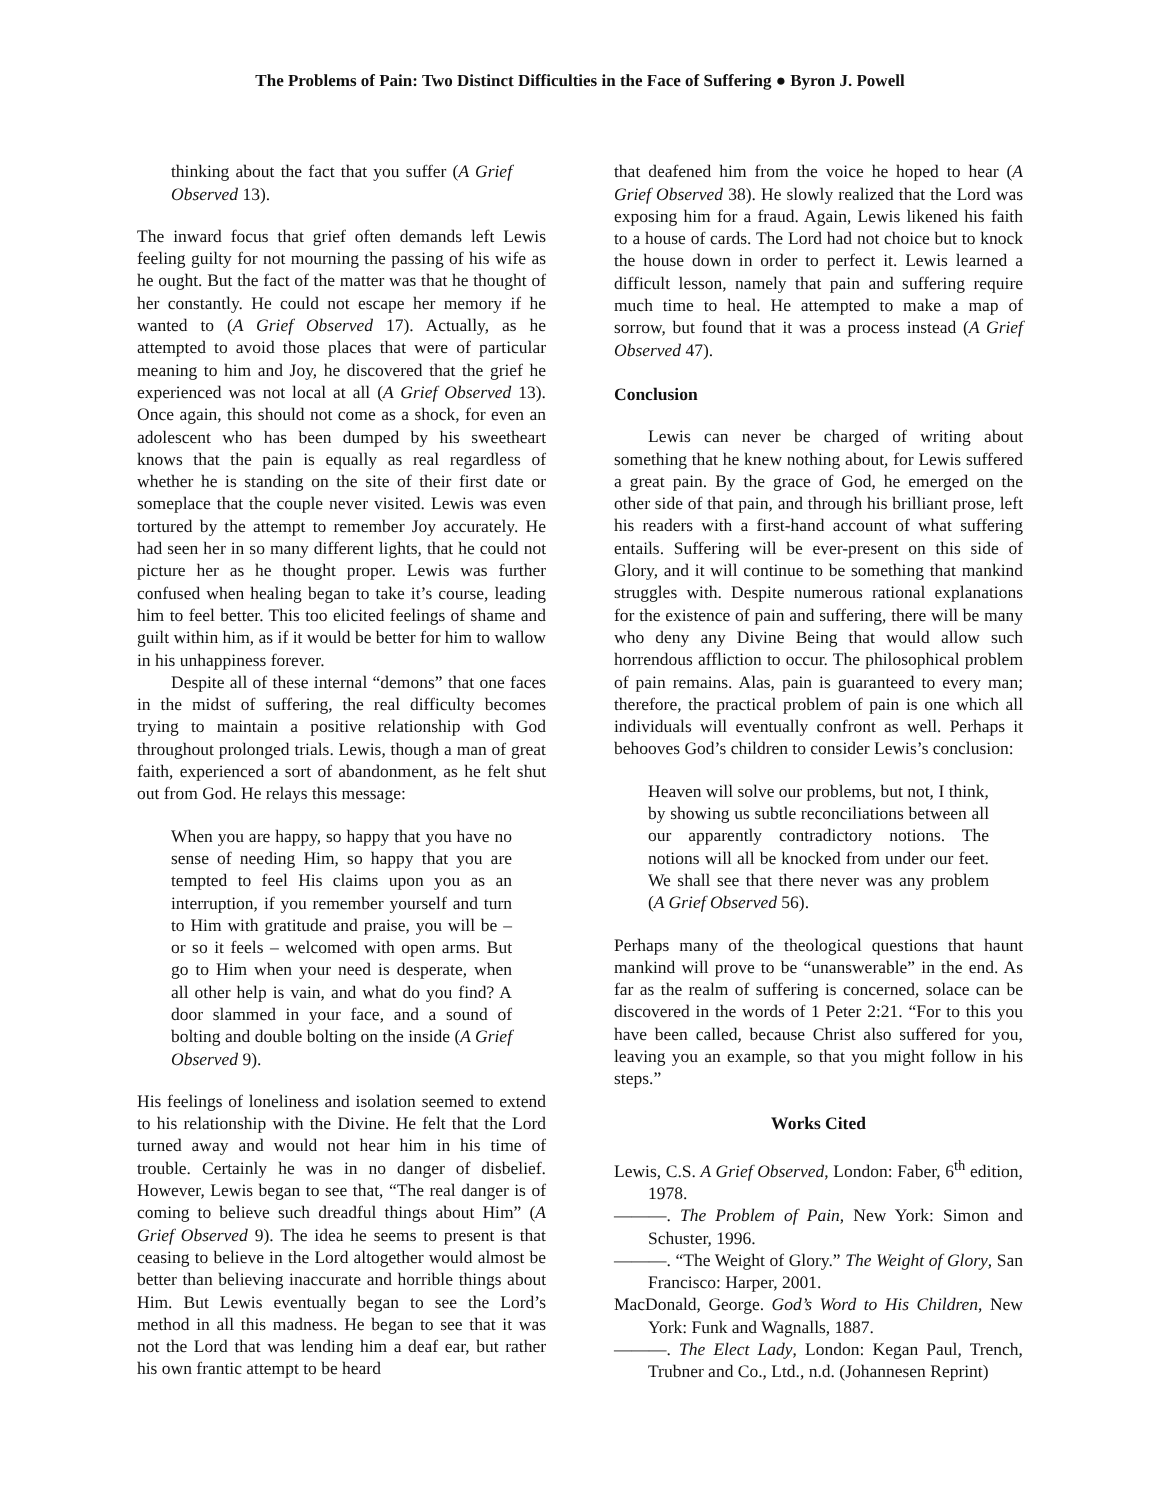The Problems of Pain: Two Distinct Difficulties in the Face of Suffering ● Byron J. Powell
thinking about the fact that you suffer (A Grief Observed 13).
The inward focus that grief often demands left Lewis feeling guilty for not mourning the passing of his wife as he ought. But the fact of the matter was that he thought of her constantly. He could not escape her memory if he wanted to (A Grief Observed 17). Actually, as he attempted to avoid those places that were of particular meaning to him and Joy, he discovered that the grief he experienced was not local at all (A Grief Observed 13). Once again, this should not come as a shock, for even an adolescent who has been dumped by his sweetheart knows that the pain is equally as real regardless of whether he is standing on the site of their first date or someplace that the couple never visited. Lewis was even tortured by the attempt to remember Joy accurately. He had seen her in so many different lights, that he could not picture her as he thought proper. Lewis was further confused when healing began to take it’s course, leading him to feel better. This too elicited feelings of shame and guilt within him, as if it would be better for him to wallow in his unhappiness forever.
Despite all of these internal “demons” that one faces in the midst of suffering, the real difficulty becomes trying to maintain a positive relationship with God throughout prolonged trials. Lewis, though a man of great faith, experienced a sort of abandonment, as he felt shut out from God. He relays this message:
When you are happy, so happy that you have no sense of needing Him, so happy that you are tempted to feel His claims upon you as an interruption, if you remember yourself and turn to Him with gratitude and praise, you will be – or so it feels – welcomed with open arms. But go to Him when your need is desperate, when all other help is vain, and what do you find? A door slammed in your face, and a sound of bolting and double bolting on the inside (A Grief Observed 9).
His feelings of loneliness and isolation seemed to extend to his relationship with the Divine. He felt that the Lord turned away and would not hear him in his time of trouble. Certainly he was in no danger of disbelief. However, Lewis began to see that, “The real danger is of coming to believe such dreadful things about Him” (A Grief Observed 9). The idea he seems to present is that ceasing to believe in the Lord altogether would almost be better than believing inaccurate and horrible things about Him. But Lewis eventually began to see the Lord’s method in all this madness. He began to see that it was not the Lord that was lending him a deaf ear, but rather his own frantic attempt to be heard
that deafened him from the voice he hoped to hear (A Grief Observed 38). He slowly realized that the Lord was exposing him for a fraud. Again, Lewis likened his faith to a house of cards. The Lord had not choice but to knock the house down in order to perfect it. Lewis learned a difficult lesson, namely that pain and suffering require much time to heal. He attempted to make a map of sorrow, but found that it was a process instead (A Grief Observed 47).
Conclusion
Lewis can never be charged of writing about something that he knew nothing about, for Lewis suffered a great pain. By the grace of God, he emerged on the other side of that pain, and through his brilliant prose, left his readers with a first-hand account of what suffering entails. Suffering will be ever-present on this side of Glory, and it will continue to be something that mankind struggles with. Despite numerous rational explanations for the existence of pain and suffering, there will be many who deny any Divine Being that would allow such horrendous affliction to occur. The philosophical problem of pain remains. Alas, pain is guaranteed to every man; therefore, the practical problem of pain is one which all individuals will eventually confront as well. Perhaps it behooves God’s children to consider Lewis’s conclusion:
Heaven will solve our problems, but not, I think, by showing us subtle reconciliations between all our apparently contradictory notions. The notions will all be knocked from under our feet. We shall see that there never was any problem (A Grief Observed 56).
Perhaps many of the theological questions that haunt mankind will prove to be “unanswerable” in the end. As far as the realm of suffering is concerned, solace can be discovered in the words of 1 Peter 2:21. “For to this you have been called, because Christ also suffered for you, leaving you an example, so that you might follow in his steps.”
Works Cited
Lewis, C.S. A Grief Observed, London: Faber, 6<sup>th</sup> edition, 1978.
———. The Problem of Pain, New York: Simon and Schuster, 1996.
———. “The Weight of Glory.” The Weight of Glory, San Francisco: Harper, 2001.
MacDonald, George. God’s Word to His Children, New York: Funk and Wagnalls, 1887.
———. The Elect Lady, London: Kegan Paul, Trench, Trubner and Co., Ltd., n.d. (Johannesen Reprint)